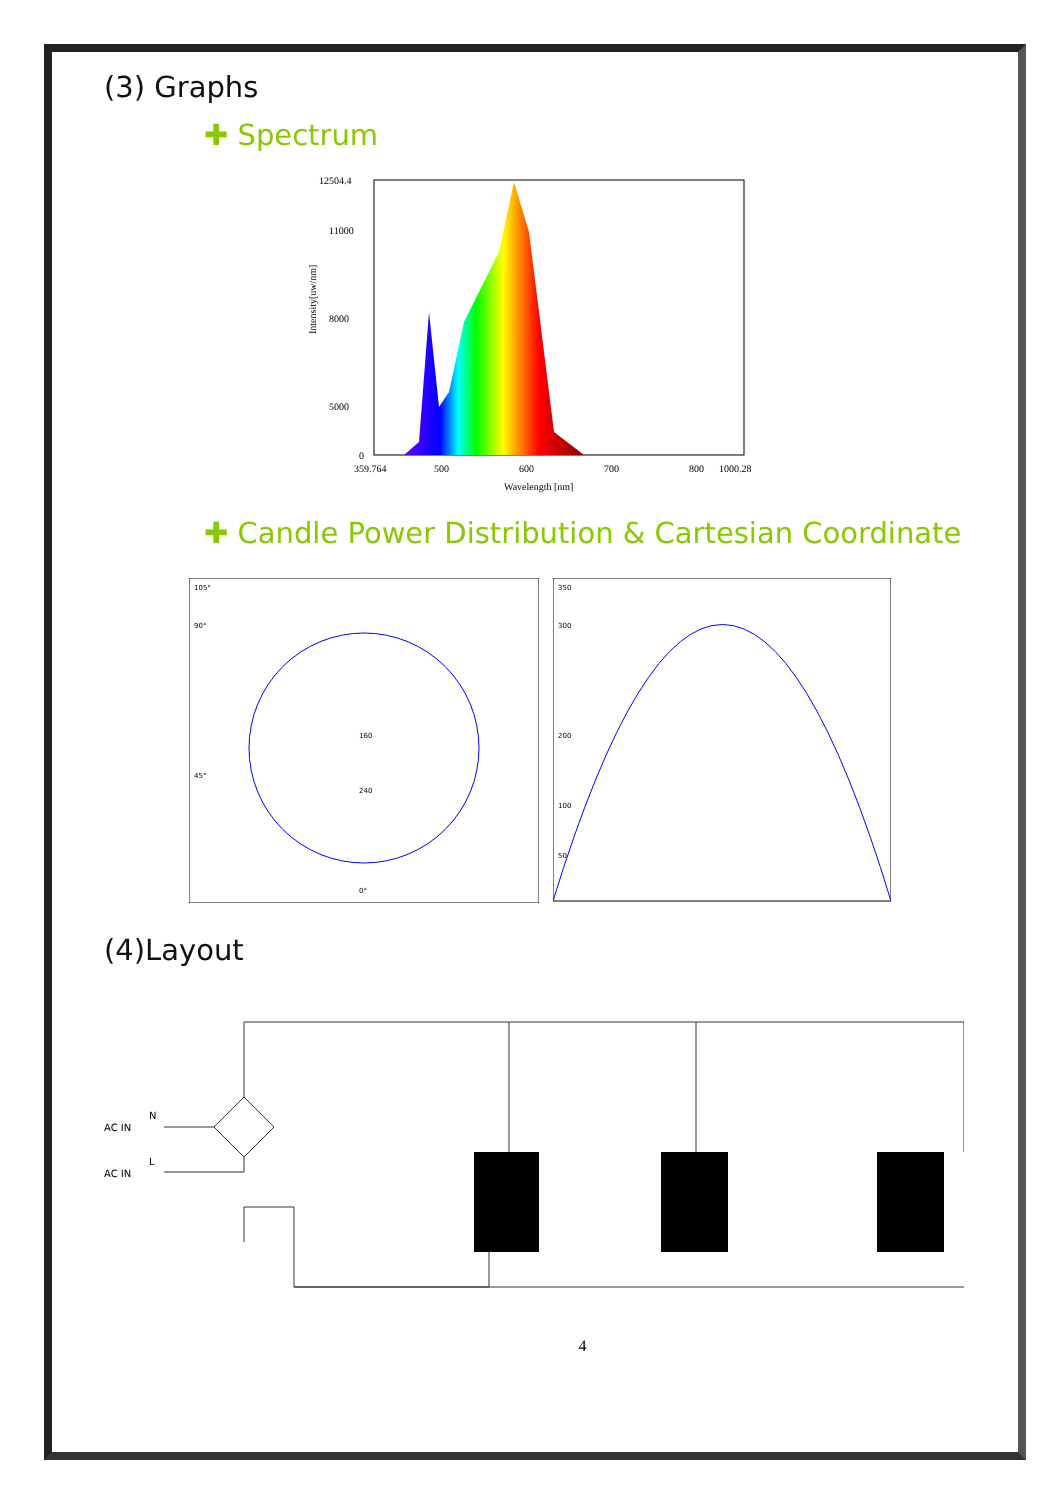(3) Graphs
✚ Spectrum
12504.4
11000
8000
5000
0
359.764
500
600
700
800
1000.28
Wavelength [nm]
Intensity[uw/nm]
✚ Candle Power Distribution & Cartesian Coordinate
105°
90°
45°
160
240
0°
350
300
200
100
50
(4)Layout
AC IN
AC IN
N
L
4